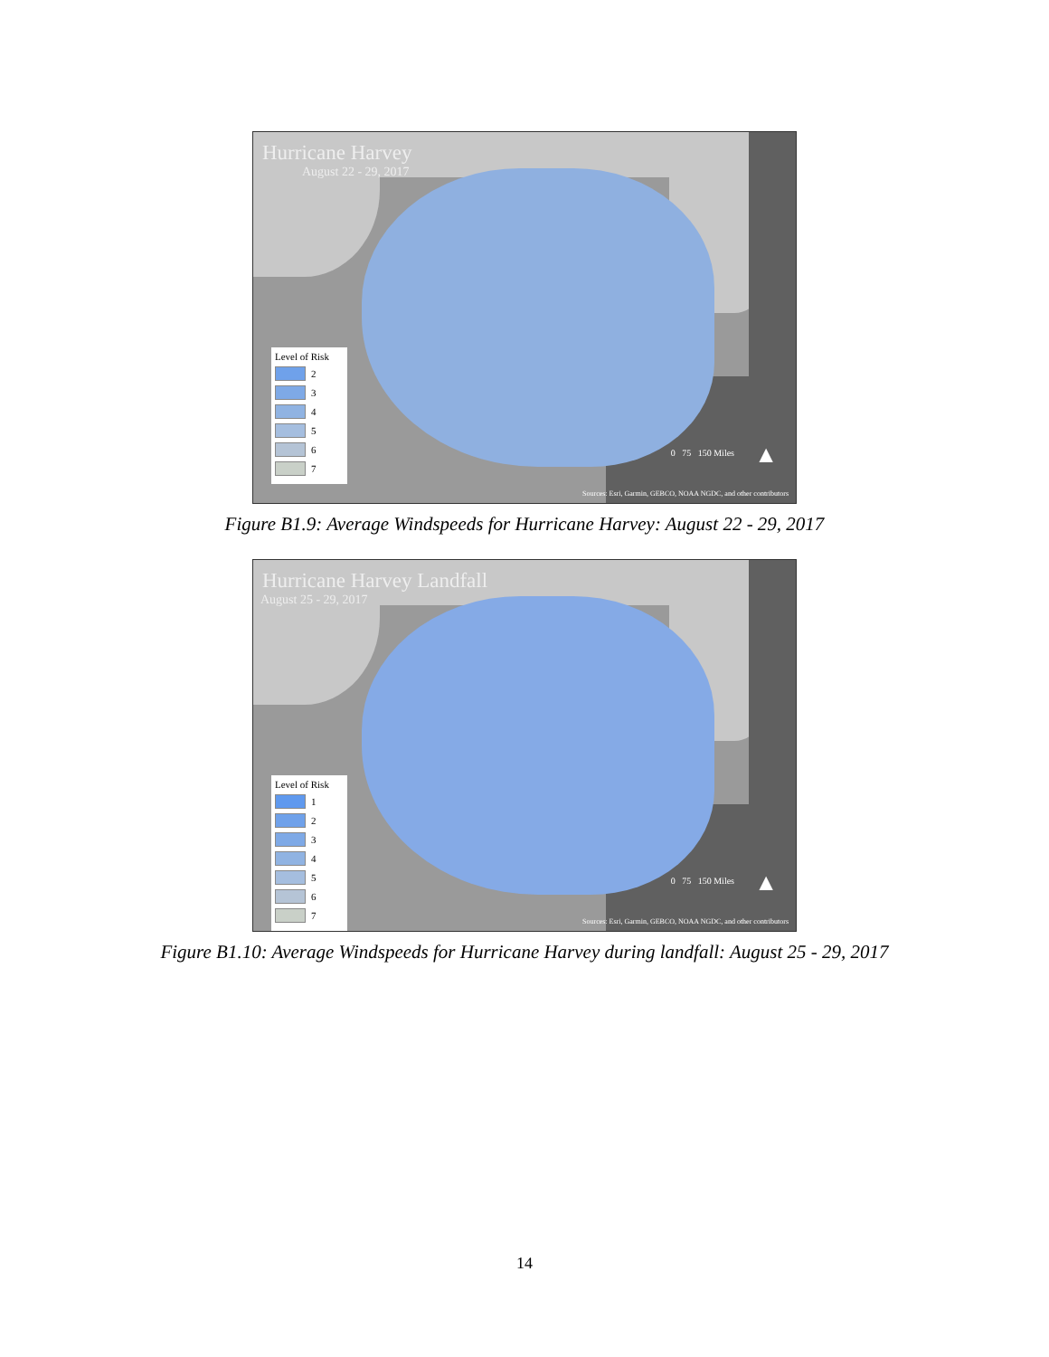Hurricane Harvey
August 22 - 29, 2017
Level of Risk
2
3
4
5
6
7
0 75 150 Miles ▲
Sources: Esri, Garmin, GEBCO, NOAA NGDC, and other contributors
Figure B1.9: Average Windspeeds for Hurricane Harvey: August 22 - 29, 2017
Hurricane Harvey Landfall
August 25 - 29, 2017
Level of Risk
1
2
3
4
5
6
7
0 75 150 Miles ▲
Sources: Esri, Garmin, GEBCO, NOAA NGDC, and other contributors
Figure B1.10: Average Windspeeds for Hurricane Harvey during landfall: August 25 - 29, 2017
14